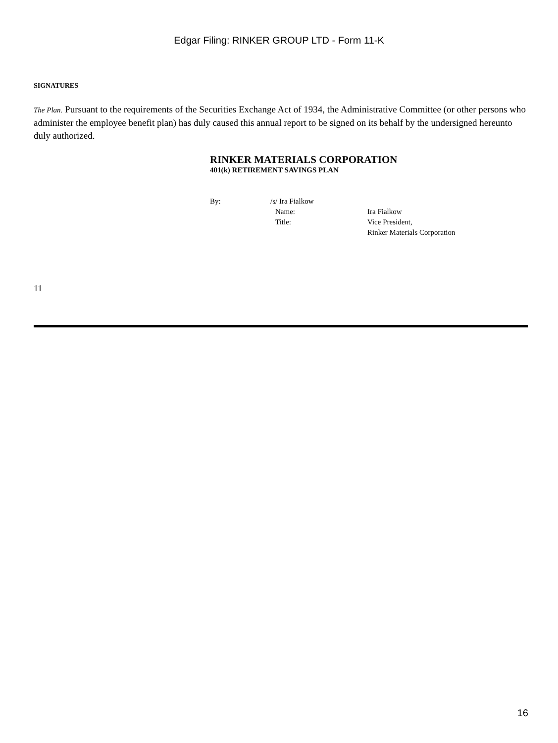Edgar Filing: RINKER GROUP LTD - Form 11-K
SIGNATURES
The Plan. Pursuant to the requirements of the Securities Exchange Act of 1934, the Administrative Committee (or other persons who administer the employee benefit plan) has duly caused this annual report to be signed on its behalf by the undersigned hereunto duly authorized.
RINKER MATERIALS CORPORATION
401(k) RETIREMENT SAVINGS PLAN
| By: | /s/ Ira Fialkow | |
| | Name: | Ira Fialkow |
| | Title: | Vice President, Rinker Materials Corporation |
11
16